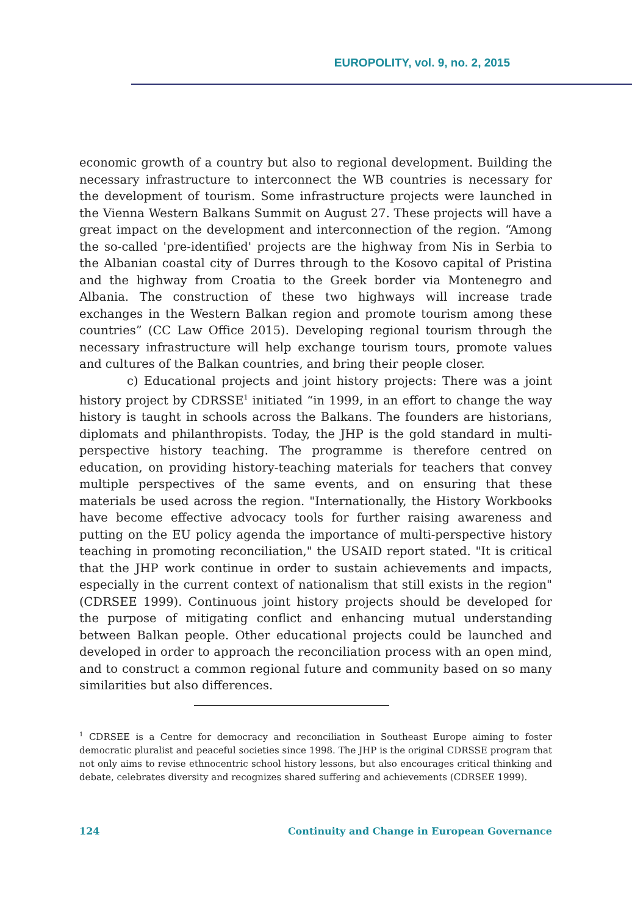EUROPOLITY, vol. 9, no. 2, 2015
economic growth of a country but also to regional development. Building the necessary infrastructure to interconnect the WB countries is necessary for the development of tourism. Some infrastructure projects were launched in the Vienna Western Balkans Summit on August 27. These projects will have a great impact on the development and interconnection of the region. “Among the so-called 'pre-identified' projects are the highway from Nis in Serbia to the Albanian coastal city of Durres through to the Kosovo capital of Pristina and the highway from Croatia to the Greek border via Montenegro and Albania. The construction of these two highways will increase trade exchanges in the Western Balkan region and promote tourism among these countries” (CC Law Office 2015). Developing regional tourism through the necessary infrastructure will help exchange tourism tours, promote values and cultures of the Balkan countries, and bring their people closer.
c) Educational projects and joint history projects: There was a joint history project by CDRSSE<sup>1</sup> initiated “in 1999, in an effort to change the way history is taught in schools across the Balkans. The founders are historians, diplomats and philanthropists. Today, the JHP is the gold standard in multi-perspective history teaching. The programme is therefore centred on education, on providing history-teaching materials for teachers that convey multiple perspectives of the same events, and on ensuring that these materials be used across the region. "Internationally, the History Workbooks have become effective advocacy tools for further raising awareness and putting on the EU policy agenda the importance of multi-perspective history teaching in promoting reconciliation," the USAID report stated. "It is critical that the JHP work continue in order to sustain achievements and impacts, especially in the current context of nationalism that still exists in the region" (CDRSEE 1999). Continuous joint history projects should be developed for the purpose of mitigating conflict and enhancing mutual understanding between Balkan people. Other educational projects could be launched and developed in order to approach the reconciliation process with an open mind, and to construct a common regional future and community based on so many similarities but also differences.
<sup>1</sup> CDRSEE is a Centre for democracy and reconciliation in Southeast Europe aiming to foster democratic pluralist and peaceful societies since 1998. The JHP is the original CDRSSE program that not only aims to revise ethnocentric school history lessons, but also encourages critical thinking and debate, celebrates diversity and recognizes shared suffering and achievements (CDRSEE 1999).
124 Continuity and Change in European Governance